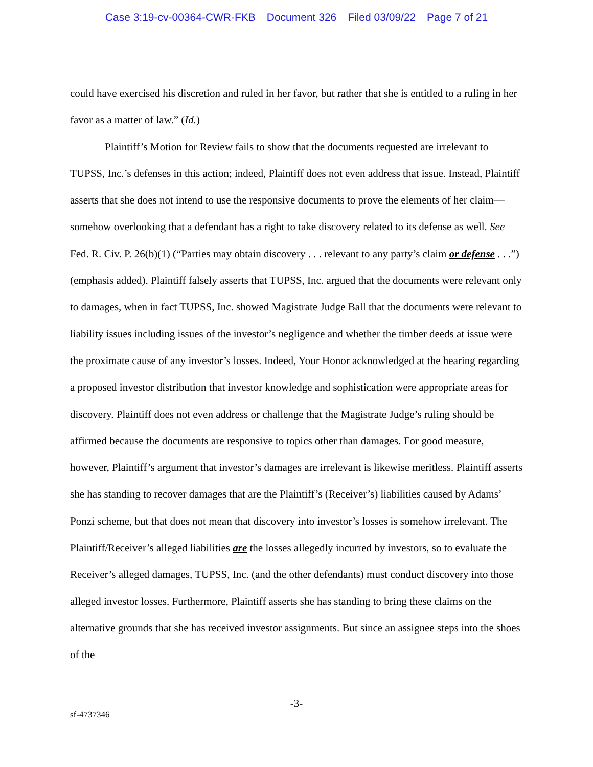Case 3:19-cv-00364-CWR-FKB Document 326 Filed 03/09/22 Page 7 of 21
could have exercised his discretion and ruled in her favor, but rather that she is entitled to a ruling in her favor as a matter of law.” (Id.)
Plaintiff’s Motion for Review fails to show that the documents requested are irrelevant to TUPSS, Inc.’s defenses in this action; indeed, Plaintiff does not even address that issue. Instead, Plaintiff asserts that she does not intend to use the responsive documents to prove the elements of her claim—somehow overlooking that a defendant has a right to take discovery related to its defense as well. See Fed. R. Civ. P. 26(b)(1) (“Parties may obtain discovery . . . relevant to any party’s claim or defense . . .”) (emphasis added). Plaintiff falsely asserts that TUPSS, Inc. argued that the documents were relevant only to damages, when in fact TUPSS, Inc. showed Magistrate Judge Ball that the documents were relevant to liability issues including issues of the investor’s negligence and whether the timber deeds at issue were the proximate cause of any investor’s losses. Indeed, Your Honor acknowledged at the hearing regarding a proposed investor distribution that investor knowledge and sophistication were appropriate areas for discovery. Plaintiff does not even address or challenge that the Magistrate Judge’s ruling should be affirmed because the documents are responsive to topics other than damages. For good measure, however, Plaintiff’s argument that investor’s damages are irrelevant is likewise meritless. Plaintiff asserts she has standing to recover damages that are the Plaintiff’s (Receiver’s) liabilities caused by Adams’ Ponzi scheme, but that does not mean that discovery into investor’s losses is somehow irrelevant. The Plaintiff/Receiver’s alleged liabilities are the losses allegedly incurred by investors, so to evaluate the Receiver’s alleged damages, TUPSS, Inc. (and the other defendants) must conduct discovery into those alleged investor losses. Furthermore, Plaintiff asserts she has standing to bring these claims on the alternative grounds that she has received investor assignments. But since an assignee steps into the shoes of the
-3-
sf-4737346